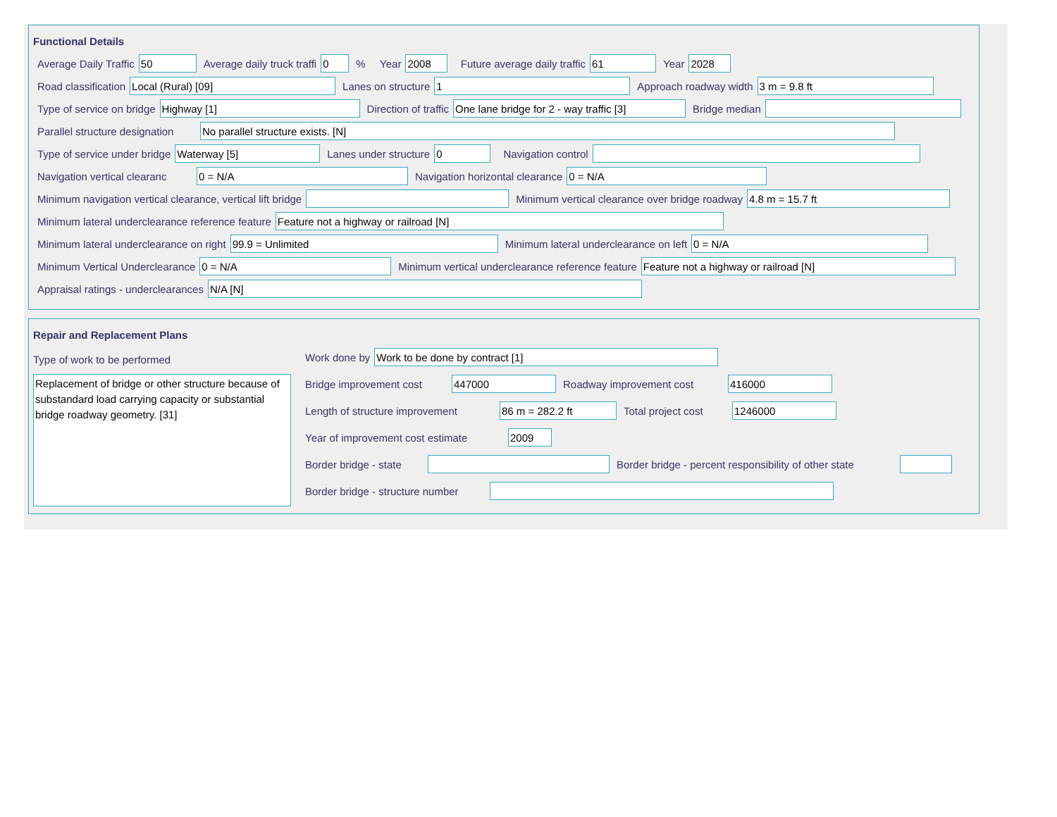Functional Details
Average Daily Traffic 50 Average daily truck traffi 0% Year 2008 Future average daily traffic 61 Year 2028
Road classification Local (Rural) [09] Lanes on structure 1 Approach roadway width 3 m = 9.8 ft
Type of service on bridge Highway [1] Direction of traffic One lane bridge for 2 - way traffic [3] Bridge median
Parallel structure designation No parallel structure exists. [N]
Type of service under bridge Waterway [5] Lanes under structure 0 Navigation control
Navigation vertical clearanc 0 = N/A Navigation horizontal clearance 0 = N/A
Minimum navigation vertical clearance, vertical lift bridge Minimum vertical clearance over bridge roadway 4.8 m = 15.7 ft
Minimum lateral underclearance reference feature Feature not a highway or railroad [N]
Minimum lateral underclearance on right 99.9 = Unlimited Minimum lateral underclearance on left 0 = N/A
Minimum Vertical Underclearance 0 = N/A Minimum vertical underclearance reference feature Feature not a highway or railroad [N]
Appraisal ratings - underclearances N/A [N]
Repair and Replacement Plans
Type of work to be performed
Replacement of bridge or other structure because of substandard load carrying capacity or substantial bridge roadway geometry. [31]
Work done by Work to be done by contract [1]
Bridge improvement cost 447000 Roadway improvement cost 416000
Length of structure improvement 86 m = 282.2 ft Total project cost 1246000
Year of improvement cost estimate 2009
Border bridge - state Border bridge - percent responsibility of other state
Border bridge - structure number